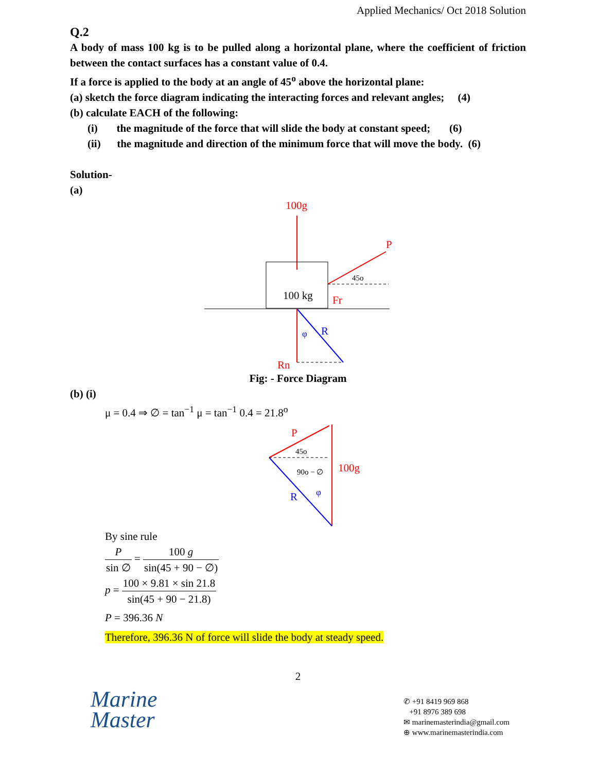Applied Mechanics/ Oct 2018 Solution
Q.2
A body of mass 100 kg is to be pulled along a horizontal plane, where the coefficient of friction between the contact surfaces has a constant value of 0.4.
If a force is applied to the body at an angle of 45<sup>o</sup> above the horizontal plane:
(a) sketch the force diagram indicating the interacting forces and relevant angles; (4)
(b) calculate EACH of the following:
(i) the magnitude of the force that will slide the body at constant speed; (6)
(ii) the magnitude and direction of the minimum force that will move the body. (6)
Solution-
(a)
100g
100 kg
P
45o
Fr
R
φ
Rn
Fig: - Force Diagram
(b) (i)
μ = 0.4 ⇒ ∅ = tan<sup>−1</sup> μ = tan<sup>−1</sup> 0.4 = 21.8<sup>o</sup>
P
45o
90o − ∅
100g
R
φ
By sine rule
Psin ∅ = 100 g sin(45 + 90 − ∅)
p = 100 × 9.81 × sin 21.8 sin(45 + 90 − 21.8)
P = 396.36 N
Therefore, 396.36 N of force will slide the body at steady speed.
2
Marine
Master
✆ +91 8419 969 868
+91 8976 389 698
✉ marinemasterindia@gmail.com
⊕ www.marinemasterindia.com